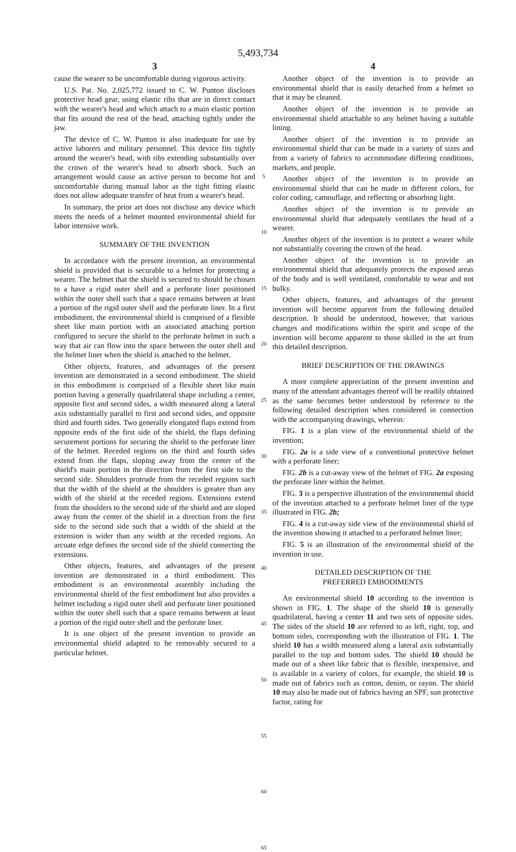5,493,734
3
cause the wearer to be uncomfortable during vigorous activity.
U.S. Pat. No. 2,025,772 issued to C. W. Punton discloses protective head gear, using elastic ribs that are in direct contact with the wearer's head and which attach to a main elastic portion that fits around the rest of the head, attaching tightly under the jaw.
The device of C. W. Punton is also inadequate for use by active laborers and military personnel. This device fits tightly around the wearer's head, with ribs extending substantially over the crown of the wearer's head to absorb shock. Such an arrangement would cause an active person to become hot and uncomfortable during manual labor as the tight fitting elastic does not allow adequate transfer of heat from a wearer's head.
In summary, the prior art does not disclose any device which meets the needs of a helmet mounted environmental shield for labor intensive work.
SUMMARY OF THE INVENTION
In accordance with the present invention, an environmental shield is provided that is securable to a helmet for protecting a wearer. The helmet that the shield is secured to should be chosen to a have a rigid outer shell and a perforate liner positioned within the outer shell such that a space remains between at least a portion of the rigid outer shell and the perforate liner. In a first embodiment, the environmental shield is comprised of a flexible sheet like main portion with an associated attaching portion configured to secure the shield to the perforate helmet in such a way that air can flow into the space between the outer shell and the helmet liner when the shield is attached to the helmet.
Other objects, features, and advantages of the present invention are demonstrated in a second embodiment. The shield in this embodiment is comprised of a flexible sheet like main portion having a generally quadrilateral shape including a center, opposite first and second sides, a width measured along a lateral axis substantially parallel to first and second sides, and opposite third and fourth sides. Two generally elongated flaps extend from opposite ends of the first side of the shield, the flaps defining securement portions for securing the shield to the perforate liner of the helmet. Receded regions on the third and fourth sides extend from the flaps, sloping away from the center of the shield's main portion in the direction from the first side to the second side. Shoulders protrude from the receded regions such that the width of the shield at the shoulders is greater than any width of the shield at the receded regions. Extensions extend from the shoulders to the second side of the shield and are sloped away from the center of the shield in a direction from the first side to the second side such that a width of the shield at the extension is wider than any width at the receded regions. An arcuate edge defines the second side of the shield connecting the extensions.
Other objects, features, and advantages of the present invention are demonstrated in a third embodiment. This embodiment is an environmental assembly including the environmental shield of the first embodiment but also provides a helmet including a rigid outer shell and perforate liner positioned within the outer shell such that a space remains between at least a portion of the rigid outer shell and the perforate liner.
It is one object of the present invention to provide an environmental shield adapted to be removably secured to a particular helmet.
5
10
15
20
25
30
35
40
45
50
55
60
65
4
Another object of the invention is to provide an environmental shield that is easily detached from a helmet so that it may be cleaned.
Another object of the invention is to provide an environmental shield attachable to any helmet having a suitable lining.
Another object of the invention is to provide an environmental shield that can be made in a variety of sizes and from a variety of fabrics to accommodate differing conditions, markets, and people.
Another object of the invention is to provide an environmental shield that can be made in different colors, for color coding, camouflage, and reflecting or absorbing light.
Another object of the invention is to provide an environmental shield that adequately ventilates the head of a wearer.
Another object of the invention is to protect a wearer while not substantially covering the crown of the head.
Another object of the invention is to provide an environmental shield that adequately protects the exposed areas of the body and is well ventilated, comfortable to wear and not bulky.
Other objects, features, and advantages of the present invention will become apparent from the following detailed description. It should be understood, however, that various changes and modifications within the spirit and scope of the invention will become apparent to those skilled in the art from this detailed description.
BRIEF DESCRIPTION OF THE DRAWINGS
A more complete appreciation of the present invention and many of the attendant advantages thereof will be readily obtained as the same becomes better understood by reference to the following detailed description when considered in connection with the accompanying drawings, wherein:
FIG. 1 is a plan view of the environmental shield of the invention;
FIG. 2a is a side view of a conventional protective helmet with a perforate liner;
FIG. 2b is a cut-away view of the helmet of FIG. 2a exposing the perforate liner within the helmet.
FIG. 3 is a perspective illustration of the environmental shield of the invention attached to a perforate helmet liner of the type illustrated in FIG. 2b;
FIG. 4 is a cut-away side view of the environmental shield of the invention showing it attached to a perforated helmet liner;
FIG. 5 is an illustration of the environmental shield of the invention in use.
DETAILED DESCRIPTION OF THE
PREFERRED EMBODIMENTS
An environmental shield 10 according to the invention is shown in FIG. 1. The shape of the shield 10 is generally quadrilateral, having a center 11 and two sets of opposite sides. The sides of the shield 10 are referred to as left, right, top, and bottom sides, corresponding with the illustration of FIG. 1. The shield 10 has a width measured along a lateral axis substantially parallel to the top and bottom sides. The shield 10 should be made out of a sheet like fabric that is flexible, inexpensive, and is available in a variety of colors, for example, the shield 10 is made out of fabrics such as cotton, denim, or rayon. The shield 10 may also be made out of fabrics having an SPF, sun protective factor, rating for